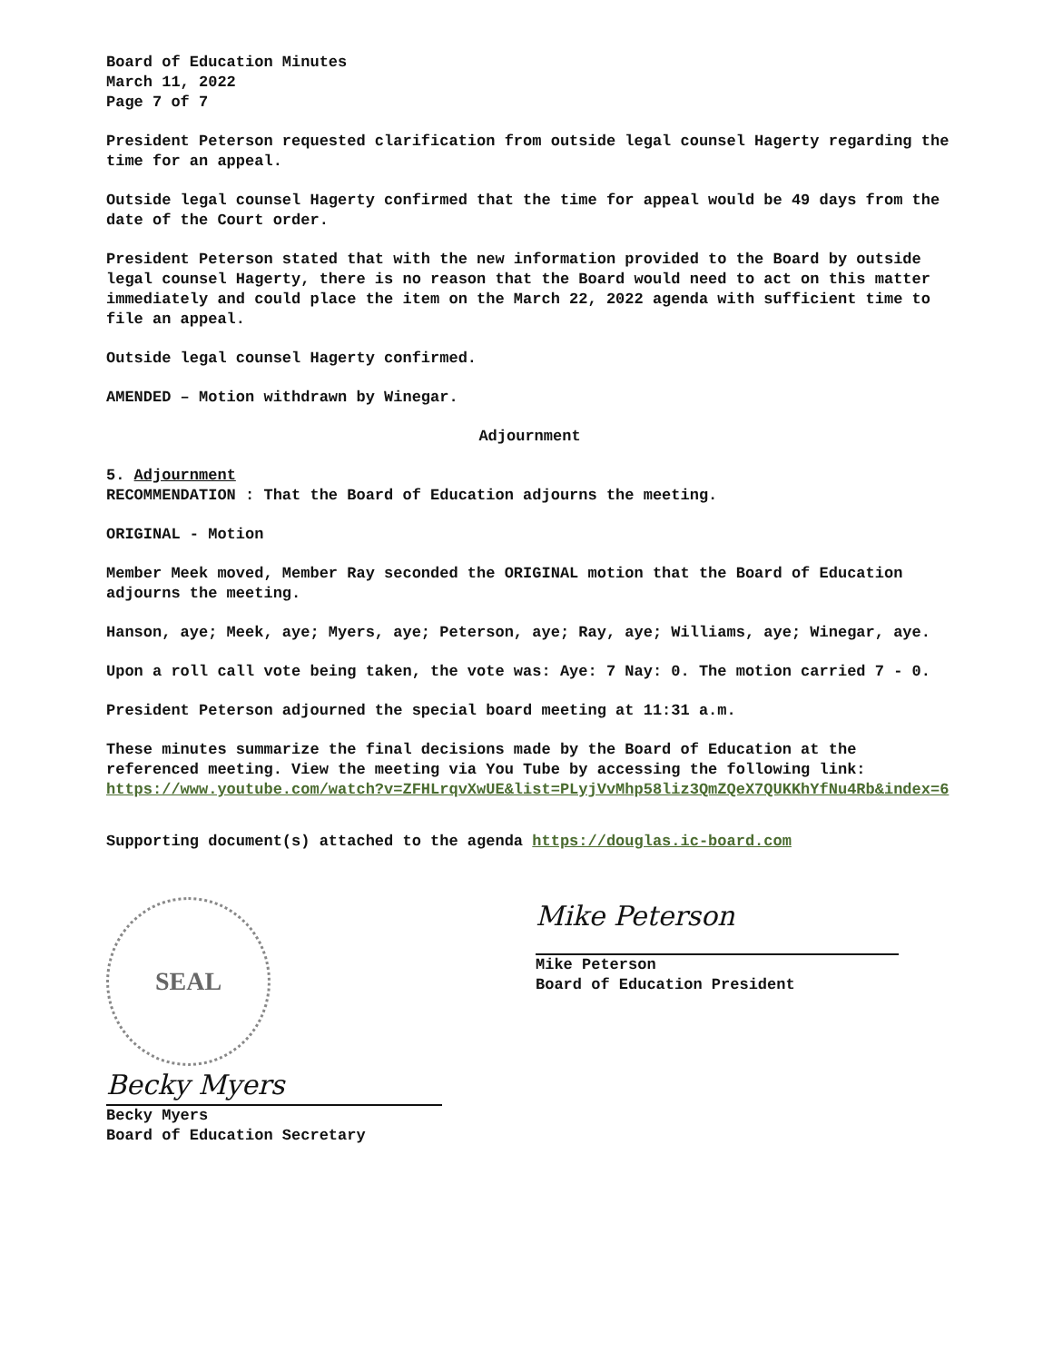Board of Education Minutes
March 11, 2022
Page 7 of 7
President Peterson requested clarification from outside legal counsel Hagerty regarding the time for an appeal.
Outside legal counsel Hagerty confirmed that the time for appeal would be 49 days from the date of the Court order.
President Peterson stated that with the new information provided to the Board by outside legal counsel Hagerty, there is no reason that the Board would need to act on this matter immediately and could place the item on the March 22, 2022 agenda with sufficient time to file an appeal.
Outside legal counsel Hagerty confirmed.
AMENDED – Motion withdrawn by Winegar.
Adjournment
5. Adjournment
RECOMMENDATION : That the Board of Education adjourns the meeting.
ORIGINAL - Motion
Member Meek moved, Member Ray seconded the ORIGINAL motion that the Board of Education adjourns the meeting.
Hanson, aye; Meek, aye; Myers, aye; Peterson, aye; Ray, aye; Williams, aye; Winegar, aye.
Upon a roll call vote being taken, the vote was: Aye: 7 Nay: 0. The motion carried 7 - 0.
President Peterson adjourned the special board meeting at 11:31 a.m.
These minutes summarize the final decisions made by the Board of Education at the referenced meeting. View the meeting via You Tube by accessing the following link: https://www.youtube.com/watch?v=ZFHLrqvXwUE&list=PLyjVvMhp58liz3QmZQeX7QUKKhYfNu4Rb&index=6
Supporting document(s) attached to the agenda https://douglas.ic-board.com
SEAL
Becky Myers
Becky Myers
Board of Education Secretary
Mike Peterson
Mike Peterson
Board of Education President